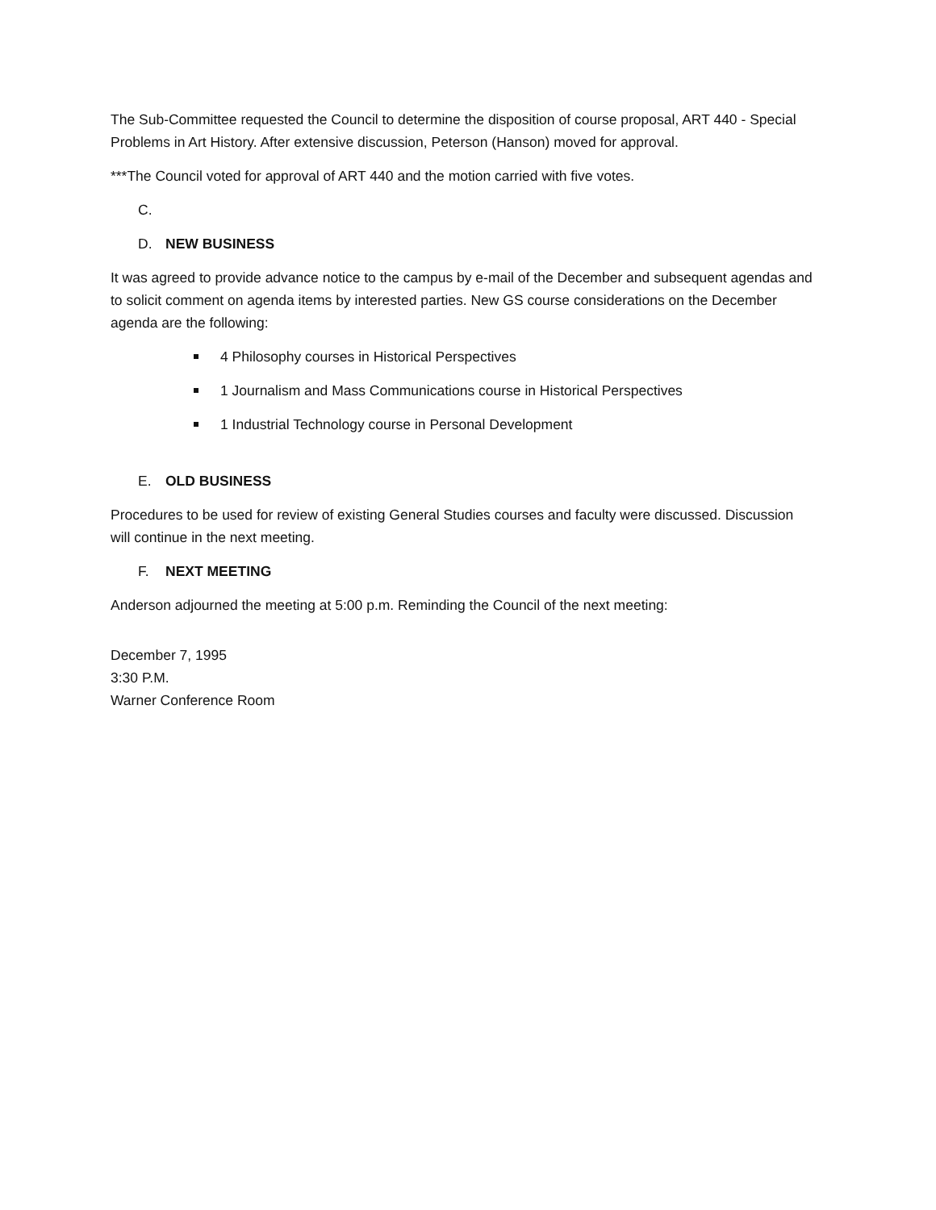The Sub-Committee requested the Council to determine the disposition of course proposal, ART 440 - Special Problems in Art History. After extensive discussion, Peterson (Hanson) moved for approval.
***The Council voted for approval of ART 440 and the motion carried with five votes.
C.
D. NEW BUSINESS
It was agreed to provide advance notice to the campus by e-mail of the December and subsequent agendas and to solicit comment on agenda items by interested parties. New GS course considerations on the December agenda are the following:
4 Philosophy courses in Historical Perspectives
1 Journalism and Mass Communications course in Historical Perspectives
1 Industrial Technology course in Personal Development
E. OLD BUSINESS
Procedures to be used for review of existing General Studies courses and faculty were discussed. Discussion will continue in the next meeting.
F. NEXT MEETING
Anderson adjourned the meeting at 5:00 p.m. Reminding the Council of the next meeting:
December 7, 1995
3:30 P.M.
Warner Conference Room